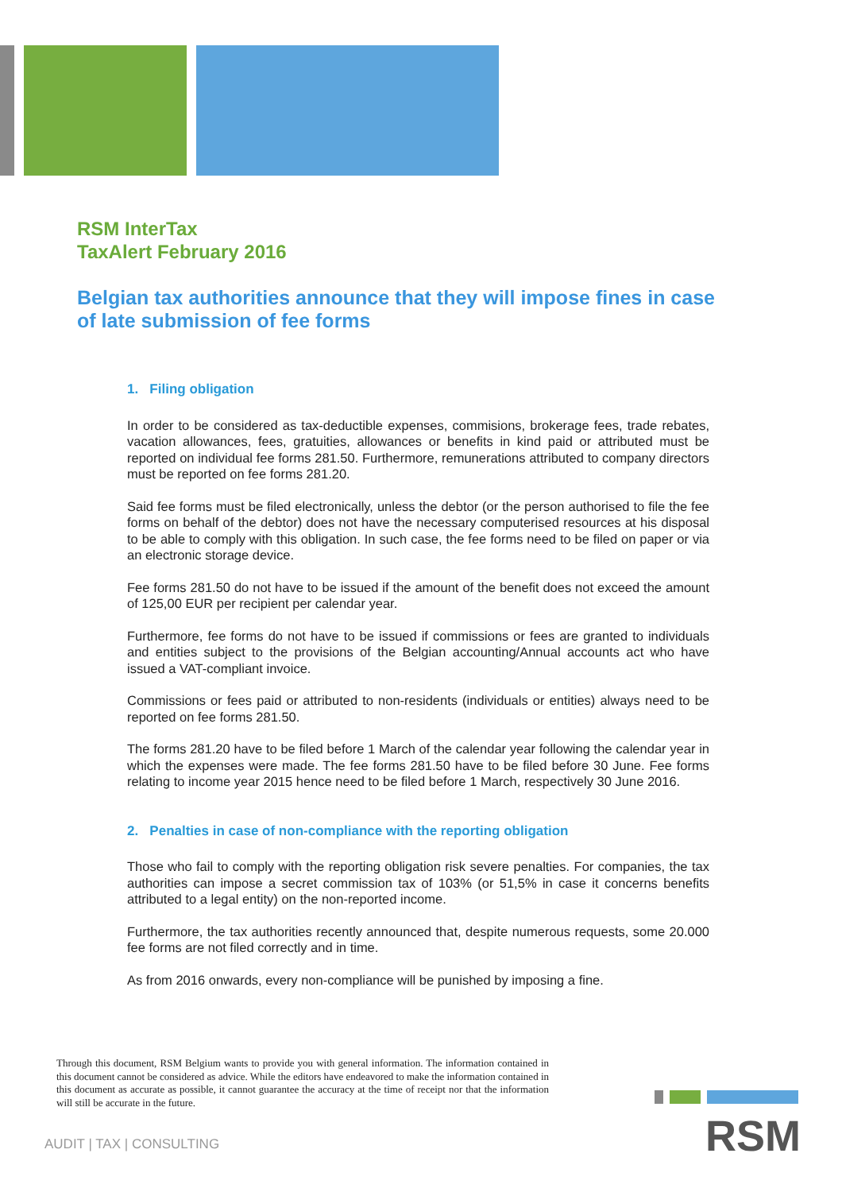RSM InterTax
TaxAlert February 2016
Belgian tax authorities announce that they will impose fines in case of late submission of fee forms
1. Filing obligation
In order to be considered as tax-deductible expenses, commisions, brokerage fees, trade rebates, vacation allowances, fees, gratuities, allowances or benefits in kind paid or attributed must be reported on individual fee forms 281.50. Furthermore, remunerations attributed to company directors must be reported on fee forms 281.20.
Said fee forms must be filed electronically, unless the debtor (or the person authorised to file the fee forms on behalf of the debtor) does not have the necessary computerised resources at his disposal to be able to comply with this obligation. In such case, the fee forms need to be filed on paper or via an electronic storage device.
Fee forms 281.50 do not have to be issued if the amount of the benefit does not exceed the amount of 125,00 EUR per recipient per calendar year.
Furthermore, fee forms do not have to be issued if commissions or fees are granted to individuals and entities subject to the provisions of the Belgian accounting/Annual accounts act who have issued a VAT-compliant invoice.
Commissions or fees paid or attributed to non-residents (individuals or entities) always need to be reported on fee forms 281.50.
The forms 281.20 have to be filed before 1 March of the calendar year following the calendar year in which the expenses were made. The fee forms 281.50 have to be filed before 30 June. Fee forms relating to income year 2015 hence need to be filed before 1 March, respectively 30 June 2016.
2. Penalties in case of non-compliance with the reporting obligation
Those who fail to comply with the reporting obligation risk severe penalties. For companies, the tax authorities can impose a secret commission tax of 103% (or 51,5% in case it concerns benefits attributed to a legal entity) on the non-reported income.
Furthermore, the tax authorities recently announced that, despite numerous requests, some 20.000 fee forms are not filed correctly and in time.
As from 2016 onwards, every non-compliance will be punished by imposing a fine.
Through this document, RSM Belgium wants to provide you with general information. The information contained in this document cannot be considered as advice. While the editors have endeavored to make the information contained in this document as accurate as possible, it cannot guarantee the accuracy at the time of receipt nor that the information will still be accurate in the future.
AUDIT | TAX | CONSULTING RSM